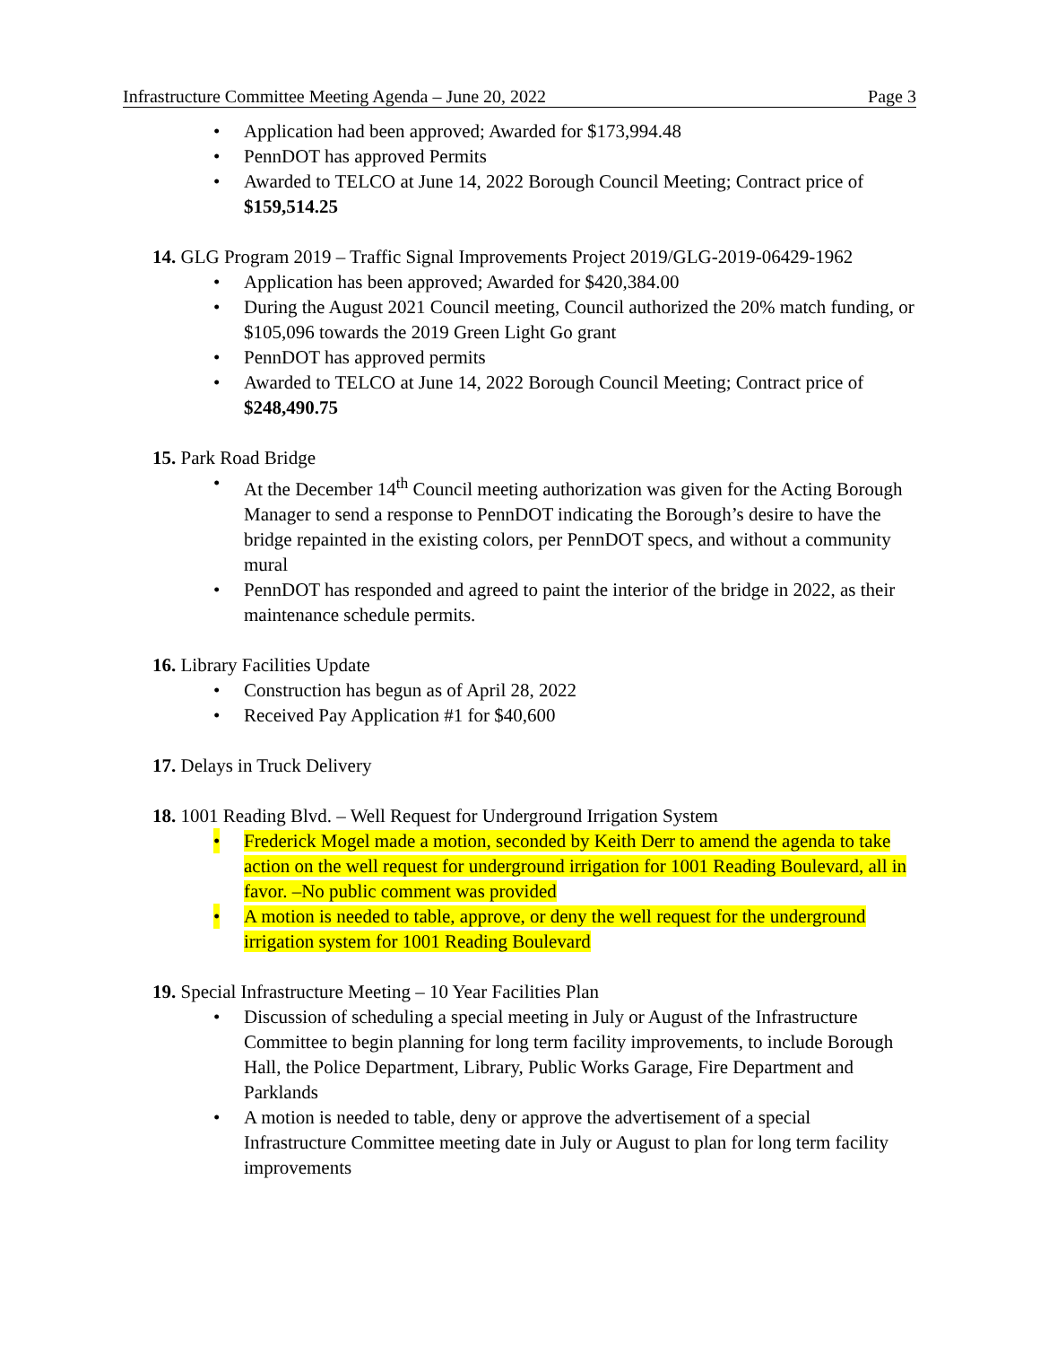Infrastructure Committee Meeting Agenda – June 20, 2022 Page 3
• Application had been approved; Awarded for $173,994.48
• PennDOT has approved Permits
• Awarded to TELCO at June 14, 2022 Borough Council Meeting; Contract price of $159,514.25
14. GLG Program 2019 – Traffic Signal Improvements Project 2019/GLG-2019-06429-1962
• Application has been approved; Awarded for $420,384.00
• During the August 2021 Council meeting, Council authorized the 20% match funding, or $105,096 towards the 2019 Green Light Go grant
• PennDOT has approved permits
• Awarded to TELCO at June 14, 2022 Borough Council Meeting; Contract price of $248,490.75
15. Park Road Bridge
• At the December 14<sup>th</sup> Council meeting authorization was given for the Acting Borough Manager to send a response to PennDOT indicating the Borough’s desire to have the bridge repainted in the existing colors, per PennDOT specs, and without a community mural
• PennDOT has responded and agreed to paint the interior of the bridge in 2022, as their maintenance schedule permits.
16. Library Facilities Update
• Construction has begun as of April 28, 2022
• Received Pay Application #1 for $40,600
17. Delays in Truck Delivery
18. 1001 Reading Blvd. – Well Request for Underground Irrigation System
• Frederick Mogel made a motion, seconded by Keith Derr to amend the agenda to take action on the well request for underground irrigation for 1001 Reading Boulevard, all in favor. –No public comment was provided
• A motion is needed to table, approve, or deny the well request for the underground irrigation system for 1001 Reading Boulevard
19. Special Infrastructure Meeting – 10 Year Facilities Plan
• Discussion of scheduling a special meeting in July or August of the Infrastructure Committee to begin planning for long term facility improvements, to include Borough Hall, the Police Department, Library, Public Works Garage, Fire Department and Parklands
• A motion is needed to table, deny or approve the advertisement of a special Infrastructure Committee meeting date in July or August to plan for long term facility improvements